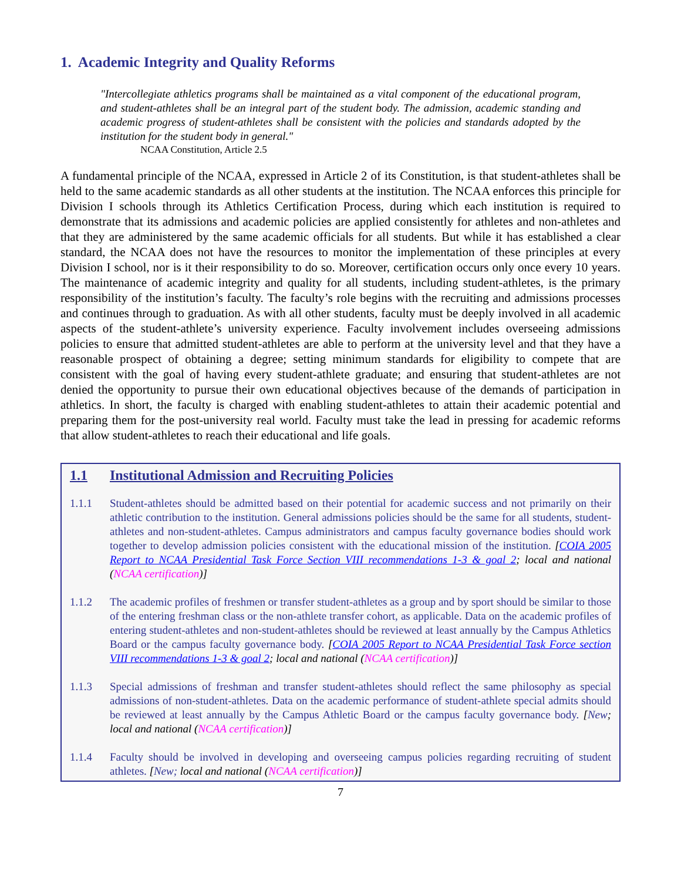1. Academic Integrity and Quality Reforms
"Intercollegiate athletics programs shall be maintained as a vital component of the educational program, and student-athletes shall be an integral part of the student body. The admission, academic standing and academic progress of student-athletes shall be consistent with the policies and standards adopted by the institution for the student body in general."
NCAA Constitution, Article 2.5
A fundamental principle of the NCAA, expressed in Article 2 of its Constitution, is that student-athletes shall be held to the same academic standards as all other students at the institution. The NCAA enforces this principle for Division I schools through its Athletics Certification Process, during which each institution is required to demonstrate that its admissions and academic policies are applied consistently for athletes and non-athletes and that they are administered by the same academic officials for all students. But while it has established a clear standard, the NCAA does not have the resources to monitor the implementation of these principles at every Division I school, nor is it their responsibility to do so. Moreover, certification occurs only once every 10 years. The maintenance of academic integrity and quality for all students, including student-athletes, is the primary responsibility of the institution’s faculty. The faculty’s role begins with the recruiting and admissions processes and continues through to graduation. As with all other students, faculty must be deeply involved in all academic aspects of the student-athlete’s university experience. Faculty involvement includes overseeing admissions policies to ensure that admitted student-athletes are able to perform at the university level and that they have a reasonable prospect of obtaining a degree; setting minimum standards for eligibility to compete that are consistent with the goal of having every student-athlete graduate; and ensuring that student-athletes are not denied the opportunity to pursue their own educational objectives because of the demands of participation in athletics. In short, the faculty is charged with enabling student-athletes to attain their academic potential and preparing them for the post-university real world. Faculty must take the lead in pressing for academic reforms that allow student-athletes to reach their educational and life goals.
1.1 Institutional Admission and Recruiting Policies
1.1.1 Student-athletes should be admitted based on their potential for academic success and not primarily on their athletic contribution to the institution. General admissions policies should be the same for all students, student-athletes and non-student-athletes. Campus administrators and campus faculty governance bodies should work together to develop admission policies consistent with the educational mission of the institution. [COIA 2005 Report to NCAA Presidential Task Force Section VIII recommendations 1-3 & goal 2; local and national (NCAA certification)]
1.1.2 The academic profiles of freshmen or transfer student-athletes as a group and by sport should be similar to those of the entering freshman class or the non-athlete transfer cohort, as applicable. Data on the academic profiles of entering student-athletes and non-student-athletes should be reviewed at least annually by the Campus Athletics Board or the campus faculty governance body. [COIA 2005 Report to NCAA Presidential Task Force section VIII recommendations 1-3 & goal 2; local and national (NCAA certification)]
1.1.3 Special admissions of freshman and transfer student-athletes should reflect the same philosophy as special admissions of non-student-athletes. Data on the academic performance of student-athlete special admits should be reviewed at least annually by the Campus Athletic Board or the campus faculty governance body. [New; local and national (NCAA certification)]
1.1.4 Faculty should be involved in developing and overseeing campus policies regarding recruiting of student athletes. [New; local and national (NCAA certification)]
7